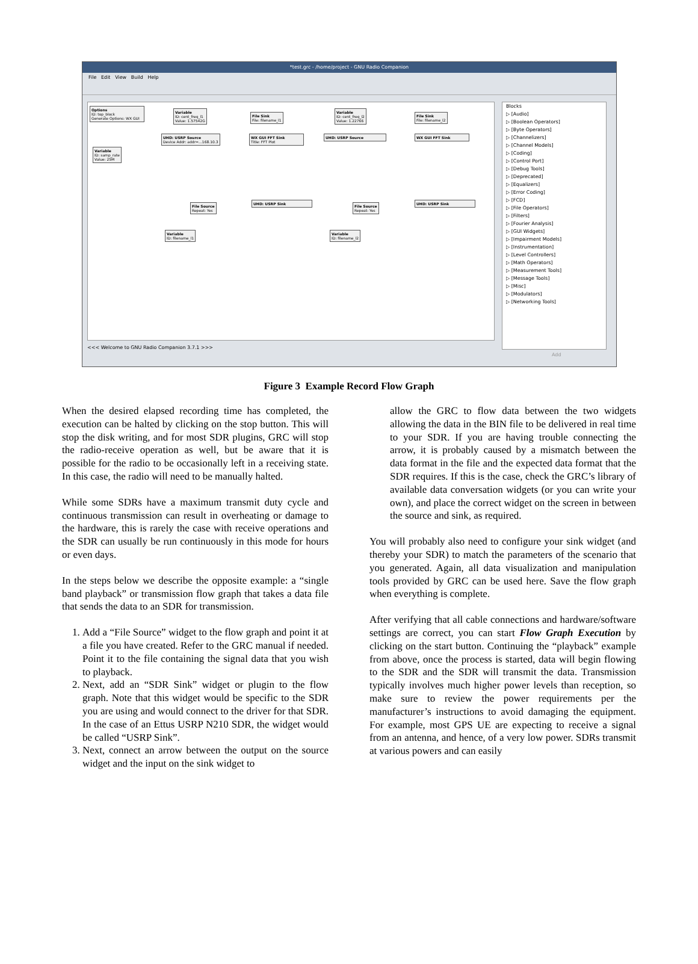*test.grc - /home/project - GNU Radio Companion
File Edit View Build Help
Options
ID: top_block
Generate Options: WX GUI
Variable
ID: cent_freq_l1
Value: 1.57542G
UHD: USRP Source
Device Addr: addr=...168.10.3
WX GUI FFT Sink
Title: FFT Plot
File Sink
File: filename_l1
Variable
ID: cent_freq_l2
Value: 1.22766
UHD: USRP Source
File Sink
File: filename_l2
WX GUI FFT Sink
Variable
ID: samp_rate
Value: 25M
File Source
Repeat: Yes
UHD: USRP Sink
Variable
ID: filename_l1
File Source
Repeat: Yes
UHD: USRP Sink
Variable
ID: filename_l2
Blocks
▷ [Audio]
▷ [Boolean Operators]
▷ [Byte Operators]
▷ [Channelizers]
▷ [Channel Models]
▷ [Coding]
▷ [Control Port]
▷ [Debug Tools]
▷ [Deprecated]
▷ [Equalizers]
▷ [Error Coding]
▷ [FCD]
▷ [File Operators]
▷ [Filters]
▷ [Fourier Analysis]
▷ [GUI Widgets]
▷ [Impairment Models]
▷ [Instrumentation]
▷ [Level Controllers]
▷ [Math Operators]
▷ [Measurement Tools]
▷ [Message Tools]
▷ [Misc]
▷ [Modulators]
▷ [Networking Tools]
<<< Welcome to GNU Radio Companion 3.7.1 >>>
Add
Figure 3 Example Record Flow Graph
When the desired elapsed recording time has completed, the execution can be halted by clicking on the stop button. This will stop the disk writing, and for most SDR plugins, GRC will stop the radio-receive operation as well, but be aware that it is possible for the radio to be occasionally left in a receiving state. In this case, the radio will need to be manually halted.
While some SDRs have a maximum transmit duty cycle and continuous transmission can result in overheating or damage to the hardware, this is rarely the case with receive operations and the SDR can usually be run continuously in this mode for hours or even days.
In the steps below we describe the opposite example: a “single band playback” or transmission flow graph that takes a data file that sends the data to an SDR for transmission.
1. Add a “File Source” widget to the flow graph and point it at a file you have created. Refer to the GRC manual if needed. Point it to the file containing the signal data that you wish to playback.
2. Next, add an “SDR Sink” widget or plugin to the flow graph. Note that this widget would be specific to the SDR you are using and would connect to the driver for that SDR. In the case of an Ettus USRP N210 SDR, the widget would be called “USRP Sink”.
3. Next, connect an arrow between the output on the source widget and the input on the sink widget to
allow the GRC to flow data between the two widgets allowing the data in the BIN file to be delivered in real time to your SDR. If you are having trouble connecting the arrow, it is probably caused by a mismatch between the data format in the file and the expected data format that the SDR requires. If this is the case, check the GRC’s library of available data conversation widgets (or you can write your own), and place the correct widget on the screen in between the source and sink, as required.
You will probably also need to configure your sink widget (and thereby your SDR) to match the parameters of the scenario that you generated. Again, all data visualization and manipulation tools provided by GRC can be used here. Save the flow graph when everything is complete.
After verifying that all cable connections and hardware/software settings are correct, you can start Flow Graph Execution by clicking on the start button. Continuing the “playback” example from above, once the process is started, data will begin flowing to the SDR and the SDR will transmit the data. Transmission typically involves much higher power levels than reception, so make sure to review the power requirements per the manufacturer’s instructions to avoid damaging the equipment. For example, most GPS UE are expecting to receive a signal from an antenna, and hence, of a very low power. SDRs transmit at various powers and can easily